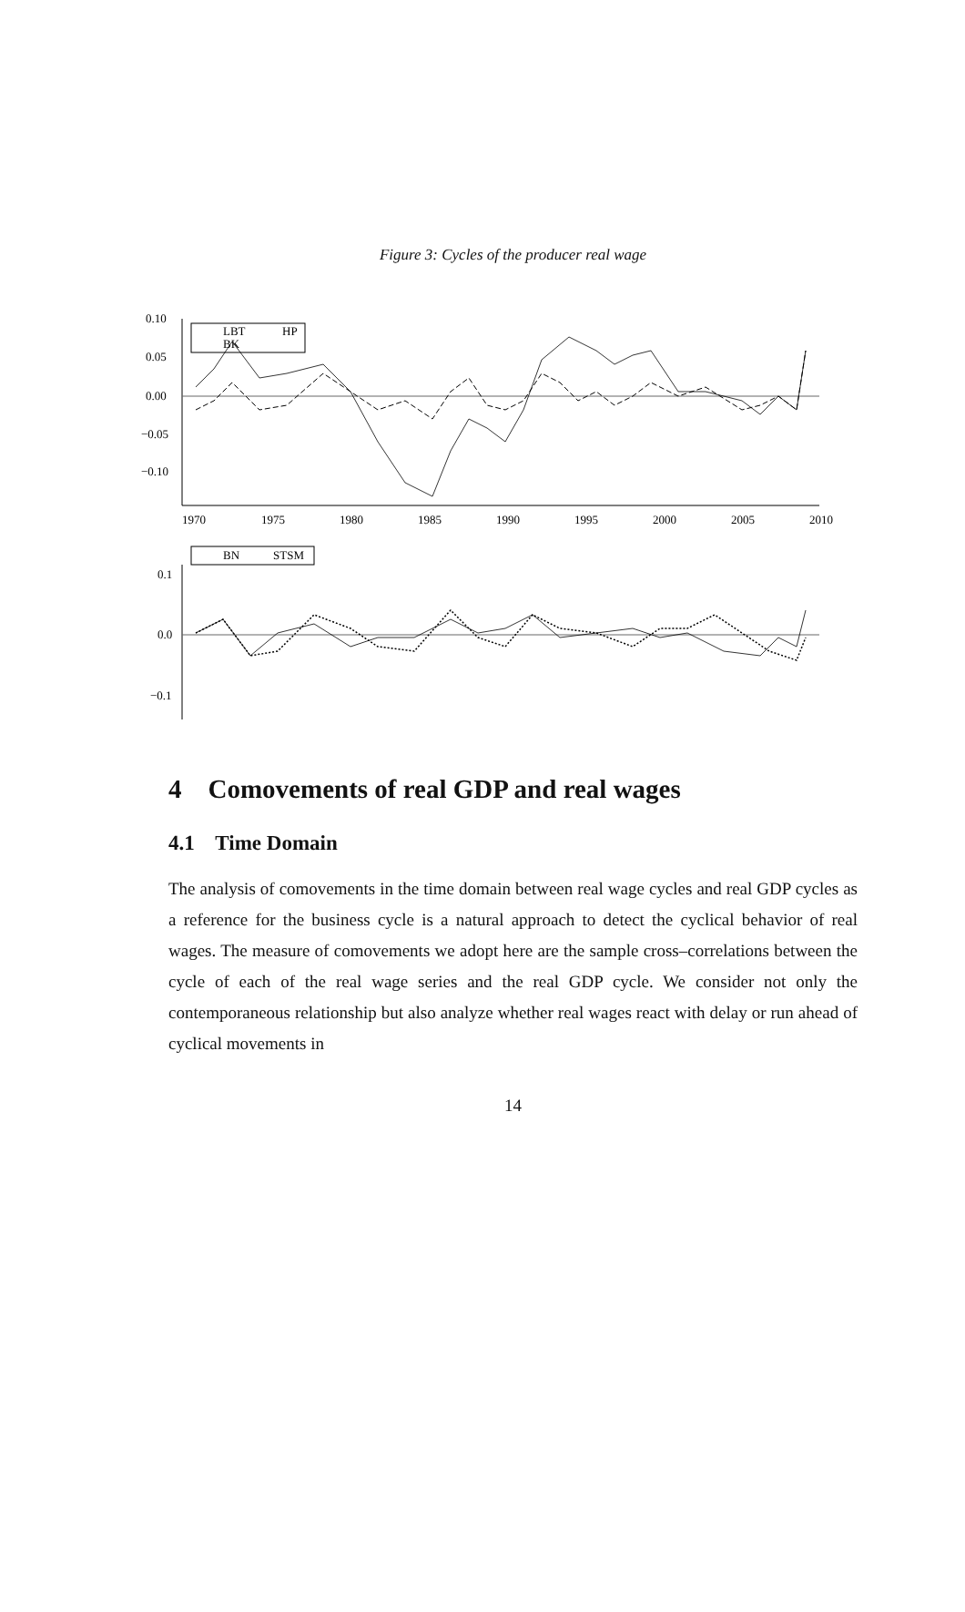Figure 3: Cycles of the producer real wage
0.10
0.05
0.00
−0.05
−0.10
1970
1975
1980
1985
1990
1995
2000
2005
2010
LBT
HP
BK
0.1
0.0
−0.1
BN
STSM
4 Comovements of real GDP and real wages
4.1 Time Domain
The analysis of comovements in the time domain between real wage cycles and real GDP cycles as a reference for the business cycle is a natural approach to detect the cyclical behavior of real wages. The measure of comovements we adopt here are the sample cross–correlations between the cycle of each of the real wage series and the real GDP cycle. We consider not only the contemporaneous relationship but also analyze whether real wages react with delay or run ahead of cyclical movements in
14